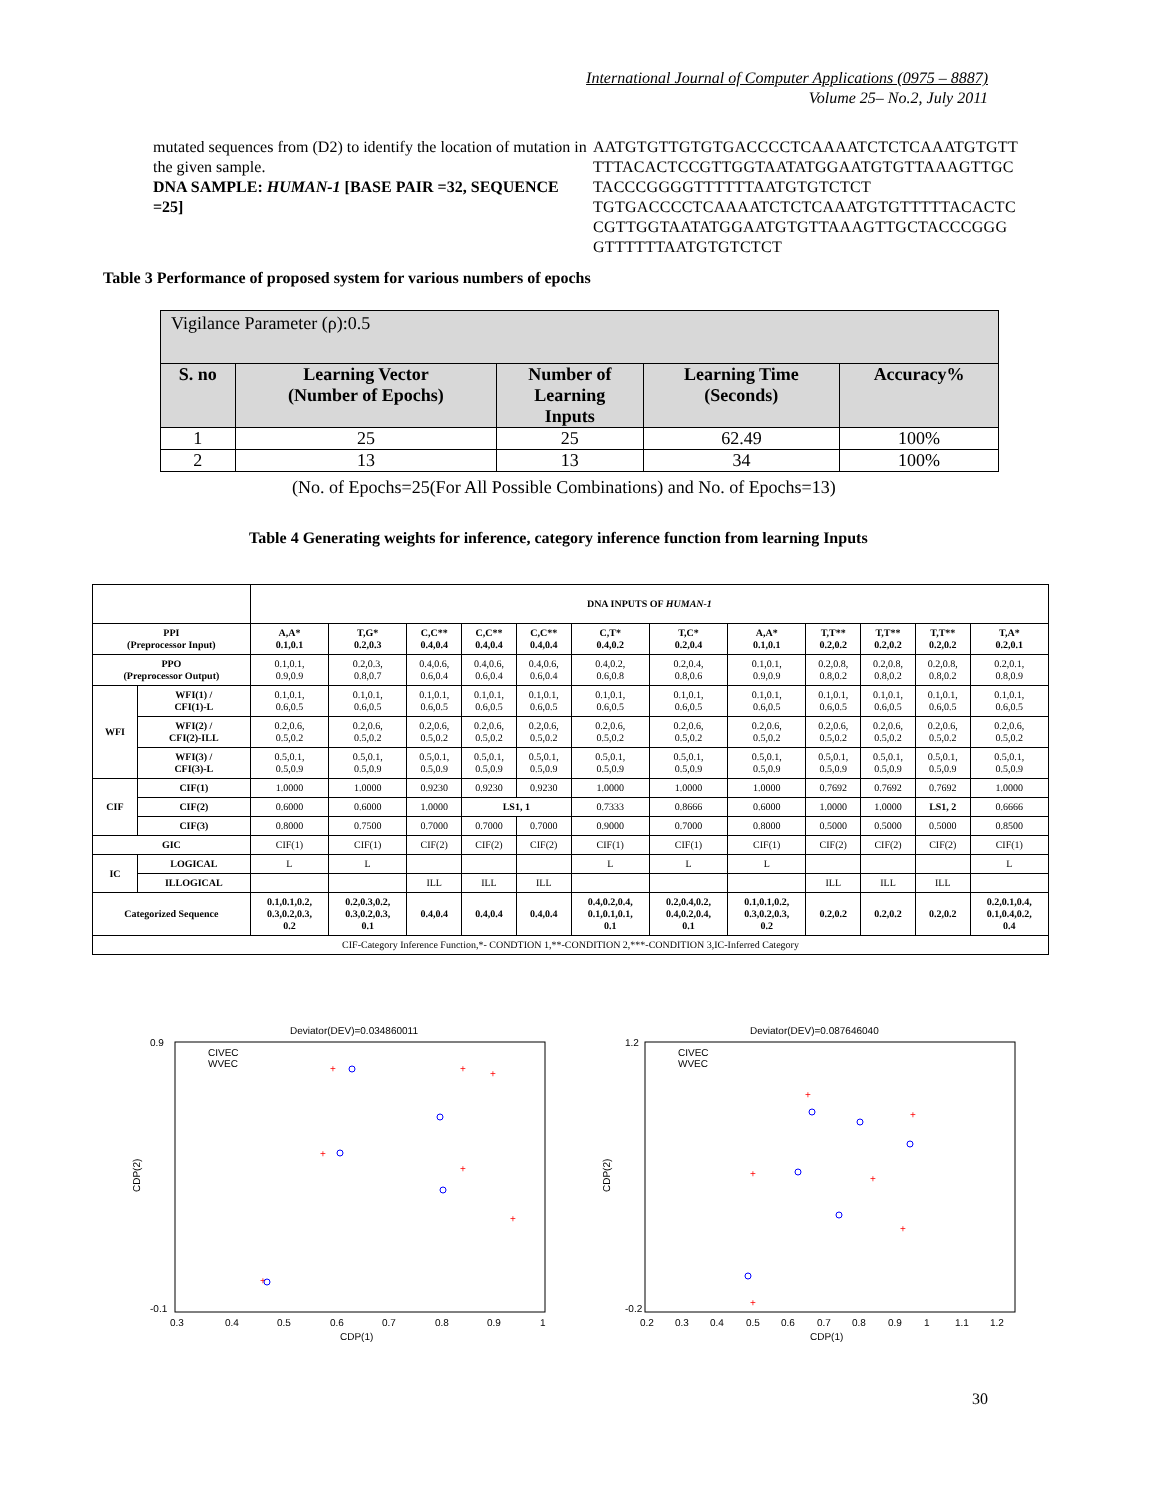International Journal of Computer Applications (0975 – 8887)
Volume 25– No.2, July 2011
mutated sequences from (D2) to identify the location of mutation in the given sample.
DNA SAMPLE: HUMAN-1 [BASE PAIR =32, SEQUENCE =25]
AATGTGTTGTGTGACCCCTCAAAATCTCTCAAATGTGTT TTTACACTCCGTTGGTAATATGGAATGTGTTAAAGTTGC TACCCGGGGTTTTTTAATGTGTCTCT TGTGACCCCTCAAAATCTCTCAAATGTGTTTTTACACTC CGTTGGTAATATGGAATGTGTTAAAGTTGCTACCCGGG GTTTTTTAATGTGTCTCT
Table 3 Performance of proposed system for various numbers of epochs
| Vigilance Parameter (ρ):0.5 | | | | |
| S. no | Learning Vector (Number of Epochs) | Number of Learning Inputs | Learning Time (Seconds) | Accuracy% |
| 1 | 25 | 25 | 62.49 | 100% |
| 2 | 13 | 13 | 34 | 100% |
(No. of Epochs=25(For All Possible Combinations) and No. of Epochs=13)
Table 4 Generating weights for inference, category inference function from learning Inputs
| | | DNA INPUTS OF HUMAN-1 | | | | | | | | | | | |
| PPI (Preprocessor Input) | | A,A* 0.1,0.1 | T,G* 0.2,0.3 | C,C** 0.4,0.4 | C,C** 0.4,0.4 | C,C** 0.4,0.4 | C,T* 0.4,0.2 | T,C* 0.2,0.4 | A,A* 0.1,0.1 | T,T** 0.2,0.2 | T,T** 0.2,0.2 | T,T** 0.2,0.2 | T,A* 0.2,0.1 |
| PPO (Preprocessor Output) | | 0.1,0.1, 0.9,0.9 | 0.2,0.3, 0.8,0.7 | 0.4,0.6, 0.6,0.4 | 0.4,0.6, 0.6,0.4 | 0.4,0.6, 0.6,0.4 | 0.4,0.2, 0.6,0.8 | 0.2,0.4, 0.8,0.6 | 0.1,0.1, 0.9,0.9 | 0.2,0.8, 0.8,0.2 | 0.2,0.8, 0.8,0.2 | 0.2,0.8, 0.8,0.2 | 0.2,0.1, 0.8,0.9 |
| WFI | WFI(1) / CFI(1)-L | 0.1,0.1, 0.6,0.5 | 0.1,0.1, 0.6,0.5 | 0.1,0.1, 0.6,0.5 | 0.1,0.1, 0.6,0.5 | 0.1,0.1, 0.6,0.5 | 0.1,0.1, 0.6,0.5 | 0.1,0.1, 0.6,0.5 | 0.1,0.1, 0.6,0.5 | 0.1,0.1, 0.6,0.5 | 0.1,0.1, 0.6,0.5 | 0.1,0.1, 0.6,0.5 | 0.1,0.1, 0.6,0.5 |
| | WFI(2) / CFI(2)-ILL | 0.2,0.6, 0.5,0.2 | 0.2,0.6, 0.5,0.2 | 0.2,0.6, 0.5,0.2 | 0.2,0.6, 0.5,0.2 | 0.2,0.6, 0.5,0.2 | 0.2,0.6, 0.5,0.2 | 0.2,0.6, 0.5,0.2 | 0.2,0.6, 0.5,0.2 | 0.2,0.6, 0.5,0.2 | 0.2,0.6, 0.5,0.2 | 0.2,0.6, 0.5,0.2 | 0.2,0.6, 0.5,0.2 |
| | WFI(3) / CFI(3)-L | 0.5,0.1, 0.5,0.9 | 0.5,0.1, 0.5,0.9 | 0.5,0.1, 0.5,0.9 | 0.5,0.1, 0.5,0.9 | 0.5,0.1, 0.5,0.9 | 0.5,0.1, 0.5,0.9 | 0.5,0.1, 0.5,0.9 | 0.5,0.1, 0.5,0.9 | 0.5,0.1, 0.5,0.9 | 0.5,0.1, 0.5,0.9 | 0.5,0.1, 0.5,0.9 | 0.5,0.1, 0.5,0.9 |
| CIF | CIF(1) | 1.0000 | 1.0000 | 0.9230 | 0.9230 | 0.9230 | 1.0000 | 1.0000 | 1.0000 | 0.7692 | 0.7692 | 0.7692 | 1.0000 |
| | CIF(2) | 0.6000 | 0.6000 | 1.0000 | LS1, 1 | | 0.7333 | 0.8666 | 0.6000 | 1.0000 | 1.0000 | LS1, 2 | 0.6666 |
| | CIF(3) | 0.8000 | 0.7500 | 0.7000 | 0.7000 | 0.7000 | 0.9000 | 0.7000 | 0.8000 | 0.5000 | 0.5000 | 0.5000 | 0.8500 |
| GIC | | CIF(1) | CIF(1) | CIF(2) | CIF(2) | CIF(2) | CIF(1) | CIF(1) | CIF(1) | CIF(2) | CIF(2) | CIF(2) | CIF(1) |
| IC | LOGICAL | L | L | | | | L | L | L | | | | L |
| | ILLOGICAL | | | ILL | ILL | ILL | | | | ILL | ILL | ILL | |
| Categorized Sequence | | 0.1,0.1,0.2, 0.3,0.2,0.3, 0.2 | 0.2,0.3,0.2, 0.3,0.2,0.3, 0.1 | 0.4,0.4 | 0.4,0.4 | 0.4,0.4 | 0.4,0.2,0.4, 0.1,0.1,0.1, 0.1 | 0.2,0.4,0.2, 0.4,0.2,0.4, 0.1 | 0.1,0.1,0.2, 0.3,0.2,0.3, 0.2 | 0.2,0.2 | 0.2,0.2 | 0.2,0.2 | 0.2,0.1,0.4, 0.1,0.4,0.2, 0.4 |
| CIF-Category Inference Function,*- CONDTION 1,**-CONDITION 2,***-CONDITION 3,IC-Inferred Category | | | | | | | | | | | | | |
Deviator(DEV)=0.034860011
0.9
-0.1
CDP(2)
0.3
0.4
0.5
0.6
0.7
0.8
0.9
1
CDP(1)
CIVEC
WVEC
+
+
+
+
+
+
+
Deviator(DEV)=0.087646040
1.2
-0.2
CDP(2)
0.2
0.3
0.4
0.5
0.6
0.7
0.8
0.9
1
1.1
1.2
CDP(1)
CIVEC
WVEC
+
+
+
+
+
+
30